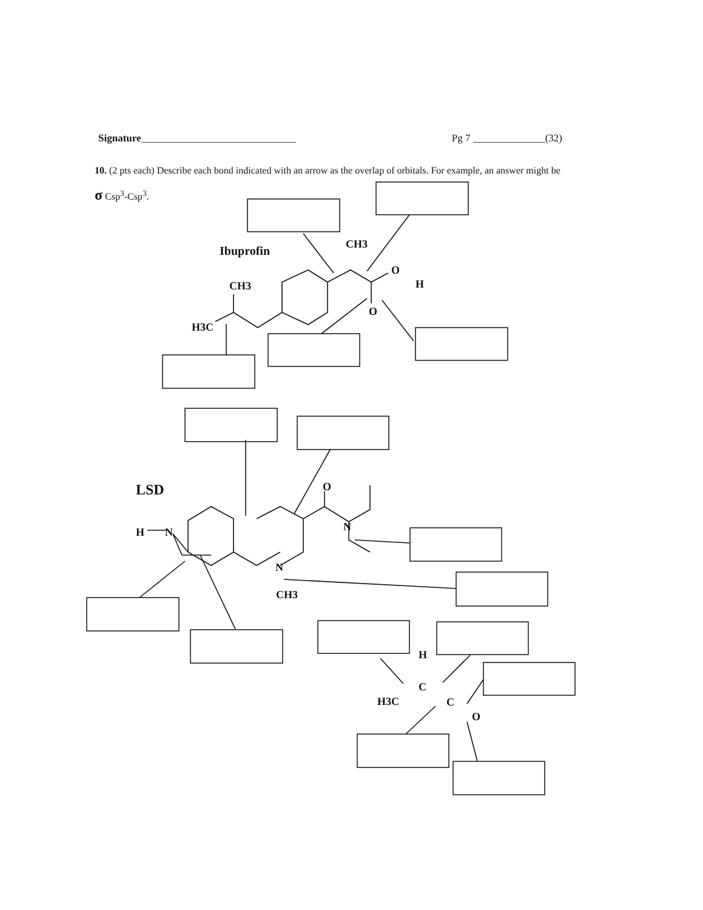Signature______________________________
Pg 7 ______________(32)
10. (2 pts each) Describe each bond indicated with an arrow as the overlap of orbitals. For example, an answer might be σ Csp<sup>3</sup>-Csp<sup>3</sup>.
Ibuprofin
LSD
CH3
CH3
H3C
O
H
O
O
N
H
N
N
CH3
H
C
C
O
H3C